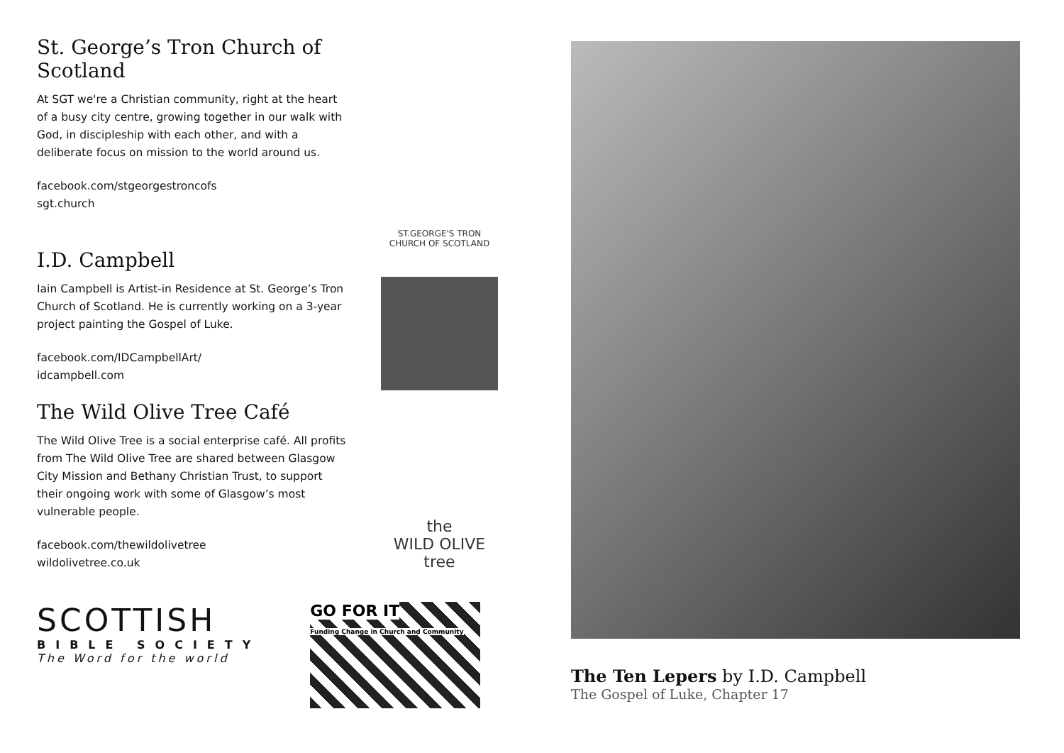St. George’s Tron Church of Scotland
At SGT we're a Christian community, right at the heart of a busy city centre, growing together in our walk with God, in discipleship with each other, and with a deliberate focus on mission to the world around us.
facebook.com/stgeorgestroncofs
sgt.church
ST.GEORGE'S TRON
CHURCH OF SCOTLAND
I.D. Campbell
Iain Campbell is Artist-in Residence at St. George’s Tron Church of Scotland. He is currently working on a 3-year project painting the Gospel of Luke.
facebook.com/IDCampbellArt/
idcampbell.com
The Wild Olive Tree Café
The Wild Olive Tree is a social enterprise café. All profits from The Wild Olive Tree are shared between Glasgow City Mission and Bethany Christian Trust, to support their ongoing work with some of Glasgow’s most vulnerable people.
facebook.com/thewildolivetree
wildolivetree.co.uk
the
WILD OLIVE
tree
SCOTTISH
BIBLE SOCIETY
The Word for the world
GO FOR IT
Funding Change in Church and Community
The Ten Lepers by I.D. Campbell
The Gospel of Luke, Chapter 17